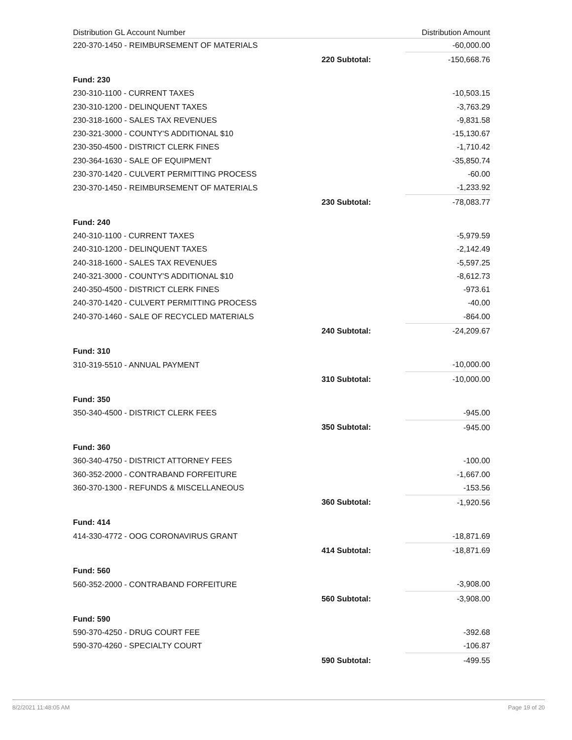| Distribution GL Account Number | | Distribution Amount |
| --- | --- | --- |
| 220-370-1450 - REIMBURSEMENT OF MATERIALS | | -60,000.00 |
| | 220 Subtotal: | -150,668.76 |
| Fund: 230 | | |
| 230-310-1100 - CURRENT TAXES | | -10,503.15 |
| 230-310-1200 - DELINQUENT TAXES | | -3,763.29 |
| 230-318-1600 - SALES TAX REVENUES | | -9,831.58 |
| 230-321-3000 - COUNTY'S ADDITIONAL $10 | | -15,130.67 |
| 230-350-4500 - DISTRICT CLERK FINES | | -1,710.42 |
| 230-364-1630 - SALE OF EQUIPMENT | | -35,850.74 |
| 230-370-1420 - CULVERT PERMITTING PROCESS | | -60.00 |
| 230-370-1450 - REIMBURSEMENT OF MATERIALS | | -1,233.92 |
| | 230 Subtotal: | -78,083.77 |
| Fund: 240 | | |
| 240-310-1100 - CURRENT TAXES | | -5,979.59 |
| 240-310-1200 - DELINQUENT TAXES | | -2,142.49 |
| 240-318-1600 - SALES TAX REVENUES | | -5,597.25 |
| 240-321-3000 - COUNTY'S ADDITIONAL $10 | | -8,612.73 |
| 240-350-4500 - DISTRICT CLERK FINES | | -973.61 |
| 240-370-1420 - CULVERT PERMITTING PROCESS | | -40.00 |
| 240-370-1460 - SALE OF RECYCLED MATERIALS | | -864.00 |
| | 240 Subtotal: | -24,209.67 |
| Fund: 310 | | |
| 310-319-5510 - ANNUAL PAYMENT | | -10,000.00 |
| | 310 Subtotal: | -10,000.00 |
| Fund: 350 | | |
| 350-340-4500 - DISTRICT CLERK FEES | | -945.00 |
| | 350 Subtotal: | -945.00 |
| Fund: 360 | | |
| 360-340-4750 - DISTRICT ATTORNEY FEES | | -100.00 |
| 360-352-2000 - CONTRABAND FORFEITURE | | -1,667.00 |
| 360-370-1300 - REFUNDS & MISCELLANEOUS | | -153.56 |
| | 360 Subtotal: | -1,920.56 |
| Fund: 414 | | |
| 414-330-4772 - OOG CORONAVIRUS GRANT | | -18,871.69 |
| | 414 Subtotal: | -18,871.69 |
| Fund: 560 | | |
| 560-352-2000 - CONTRABAND FORFEITURE | | -3,908.00 |
| | 560 Subtotal: | -3,908.00 |
| Fund: 590 | | |
| 590-370-4250 - DRUG COURT FEE | | -392.68 |
| 590-370-4260 - SPECIALTY COURT | | -106.87 |
| | 590 Subtotal: | -499.55 |
8/2/2021 11:48:05 AM Page 19 of 20